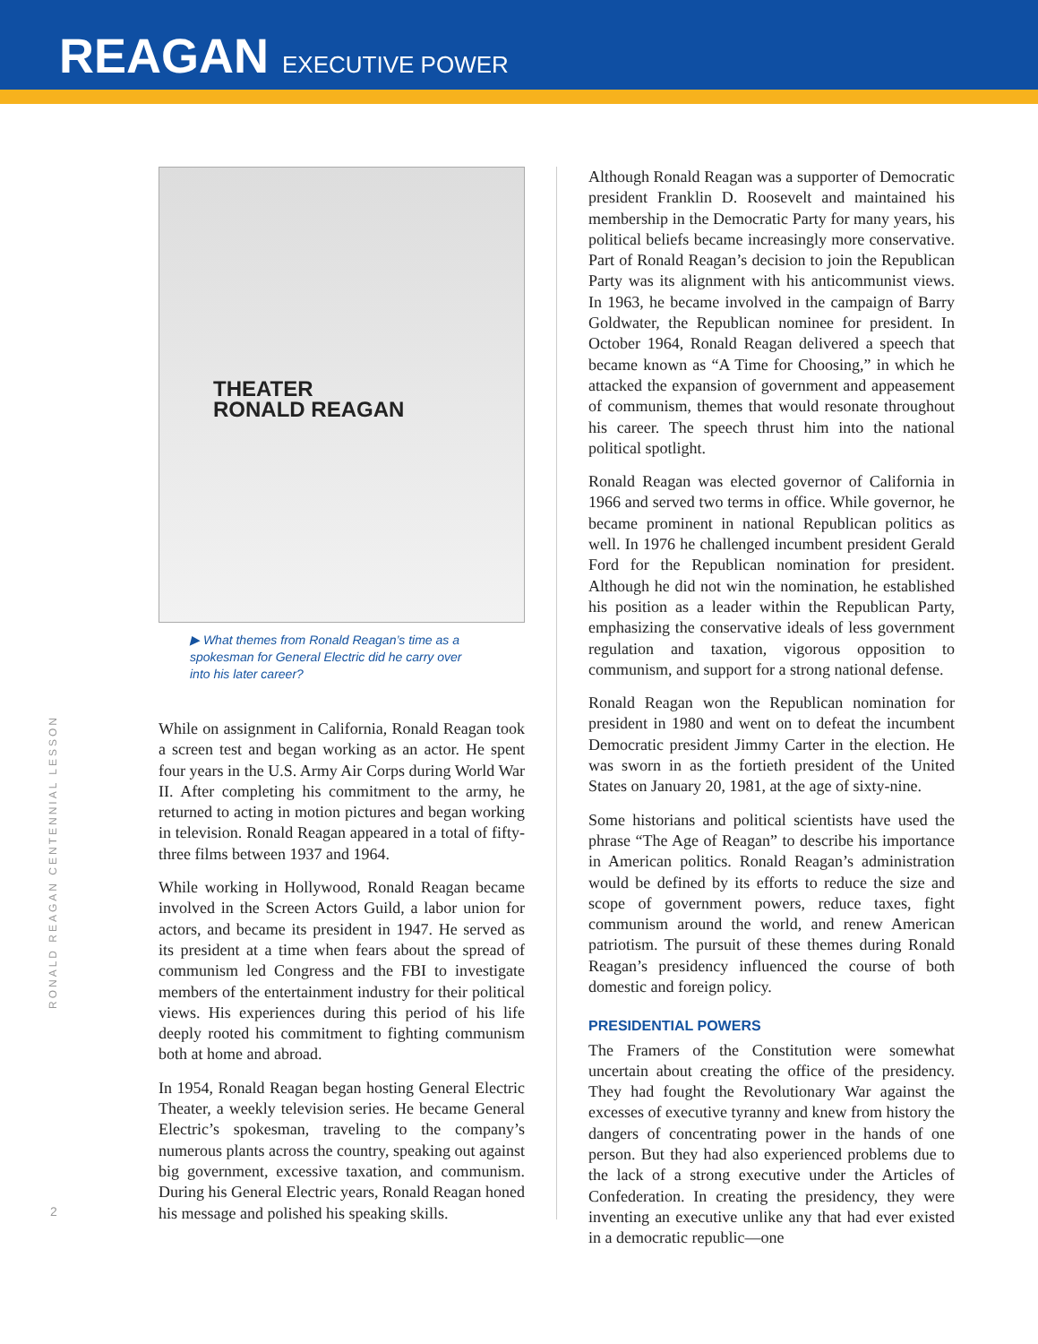REAGAN EXECUTIVE POWER
RONALD REAGAN CENTENNIAL LESSON
2
THEATER
RONALD REAGAN
▶ What themes from Ronald Reagan’s time as a spokesman for General Electric did he carry over into his later career?
While on assignment in California, Ronald Reagan took a screen test and began working as an actor. He spent four years in the U.S. Army Air Corps during World War II. After completing his commitment to the army, he returned to acting in motion pictures and began working in television. Ronald Reagan appeared in a total of fifty-three films between 1937 and 1964.
While working in Hollywood, Ronald Reagan became involved in the Screen Actors Guild, a labor union for actors, and became its president in 1947. He served as its president at a time when fears about the spread of communism led Congress and the FBI to investigate members of the entertainment industry for their political views. His experiences during this period of his life deeply rooted his commitment to fighting communism both at home and abroad.
In 1954, Ronald Reagan began hosting General Electric Theater, a weekly television series. He became General Electric’s spokesman, traveling to the company’s numerous plants across the country, speaking out against big government, excessive taxation, and communism. During his General Electric years, Ronald Reagan honed his message and polished his speaking skills.
Although Ronald Reagan was a supporter of Democratic president Franklin D. Roosevelt and maintained his membership in the Democratic Party for many years, his political beliefs became increasingly more conservative. Part of Ronald Reagan’s decision to join the Republican Party was its alignment with his anticommunist views. In 1963, he became involved in the campaign of Barry Goldwater, the Republican nominee for president. In October 1964, Ronald Reagan delivered a speech that became known as “A Time for Choosing,” in which he attacked the expansion of government and appeasement of communism, themes that would resonate throughout his career. The speech thrust him into the national political spotlight.
Ronald Reagan was elected governor of California in 1966 and served two terms in office. While governor, he became prominent in national Republican politics as well. In 1976 he challenged incumbent president Gerald Ford for the Republican nomination for president. Although he did not win the nomination, he established his position as a leader within the Republican Party, emphasizing the conservative ideals of less government regulation and taxation, vigorous opposition to communism, and support for a strong national defense.
Ronald Reagan won the Republican nomination for president in 1980 and went on to defeat the incumbent Democratic president Jimmy Carter in the election. He was sworn in as the fortieth president of the United States on January 20, 1981, at the age of sixty-nine.
Some historians and political scientists have used the phrase “The Age of Reagan” to describe his importance in American politics. Ronald Reagan’s administration would be defined by its efforts to reduce the size and scope of government powers, reduce taxes, fight communism around the world, and renew American patriotism. The pursuit of these themes during Ronald Reagan’s presidency influenced the course of both domestic and foreign policy.
PRESIDENTIAL POWERS
The Framers of the Constitution were somewhat uncertain about creating the office of the presidency. They had fought the Revolutionary War against the excesses of executive tyranny and knew from history the dangers of concentrating power in the hands of one person. But they had also experienced problems due to the lack of a strong executive under the Articles of Confederation. In creating the presidency, they were inventing an executive unlike any that had ever existed in a democratic republic—one